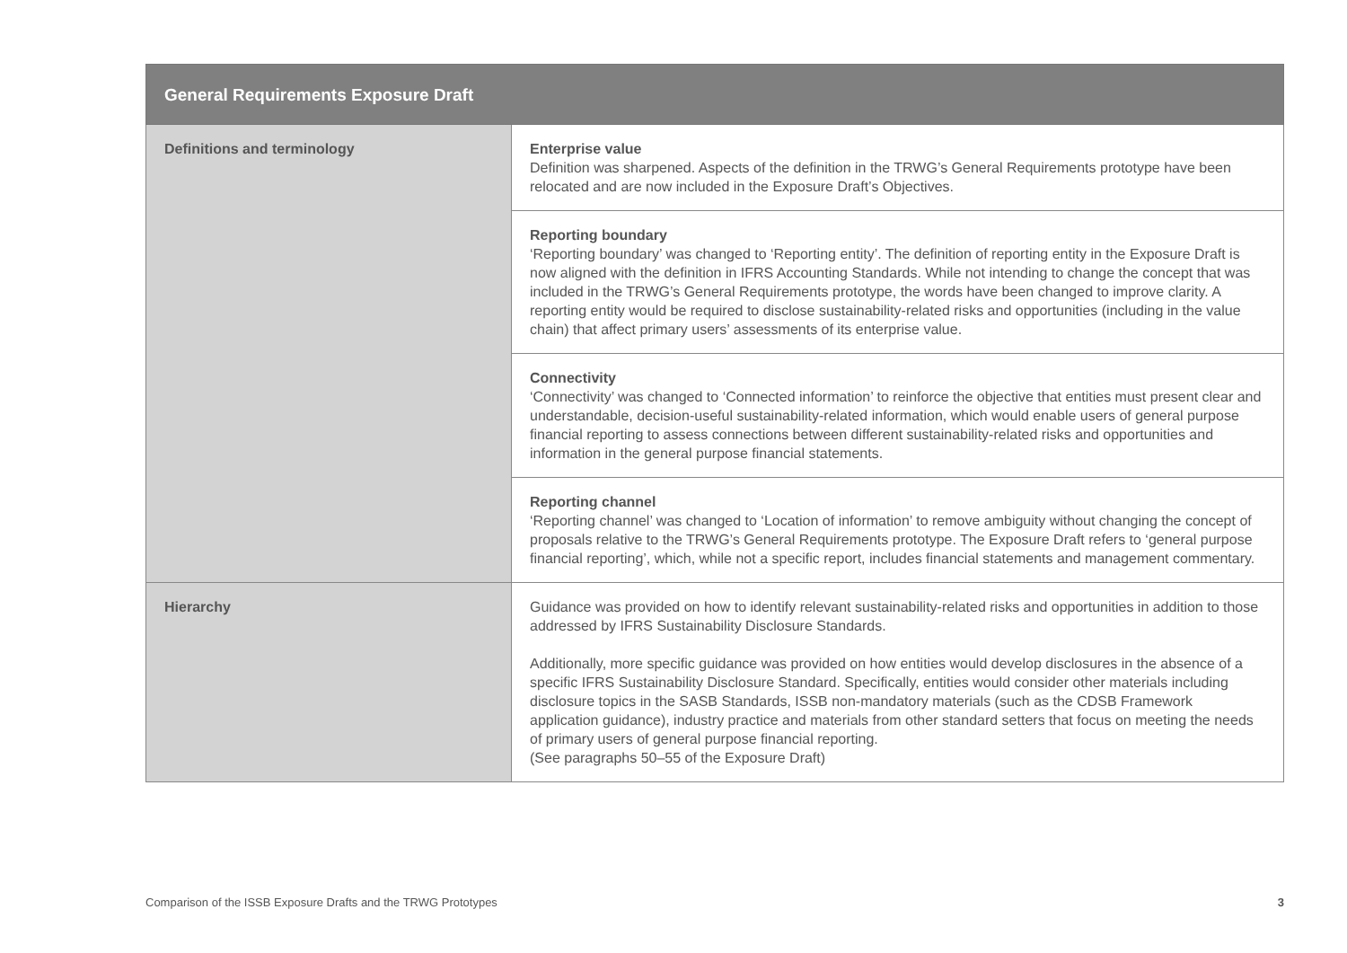| General Requirements Exposure Draft | |
| --- | --- |
| Definitions and terminology | Enterprise value Definition was sharpened. Aspects of the definition in the TRWG’s General Requirements prototype have been relocated and are now included in the Exposure Draft’s Objectives. |
| | Reporting boundary ‘Reporting boundary’ was changed to ‘Reporting entity’. The definition of reporting entity in the Exposure Draft is now aligned with the definition in IFRS Accounting Standards. While not intending to change the concept that was included in the TRWG’s General Requirements prototype, the words have been changed to improve clarity. A reporting entity would be required to disclose sustainability-related risks and opportunities (including in the value chain) that affect primary users’ assessments of its enterprise value. |
| | Connectivity ‘Connectivity’ was changed to ‘Connected information’ to reinforce the objective that entities must present clear and understandable, decision-useful sustainability-related information, which would enable users of general purpose financial reporting to assess connections between different sustainability-related risks and opportunities and information in the general purpose financial statements. |
| | Reporting channel ‘Reporting channel’ was changed to ‘Location of information’ to remove ambiguity without changing the concept of proposals relative to the TRWG’s General Requirements prototype. The Exposure Draft refers to ‘general purpose financial reporting’, which, while not a specific report, includes financial statements and management commentary. |
| Hierarchy | Guidance was provided on how to identify relevant sustainability-related risks and opportunities in addition to those addressed by IFRS Sustainability Disclosure Standards. Additionally, more specific guidance was provided on how entities would develop disclosures in the absence of a specific IFRS Sustainability Disclosure Standard. Specifically, entities would consider other materials including disclosure topics in the SASB Standards, ISSB non-mandatory materials (such as the CDSB Framework application guidance), industry practice and materials from other standard setters that focus on meeting the needs of primary users of general purpose financial reporting. (See paragraphs 50–55 of the Exposure Draft) |
Comparison of the ISSB Exposure Drafts and the TRWG Prototypes 3